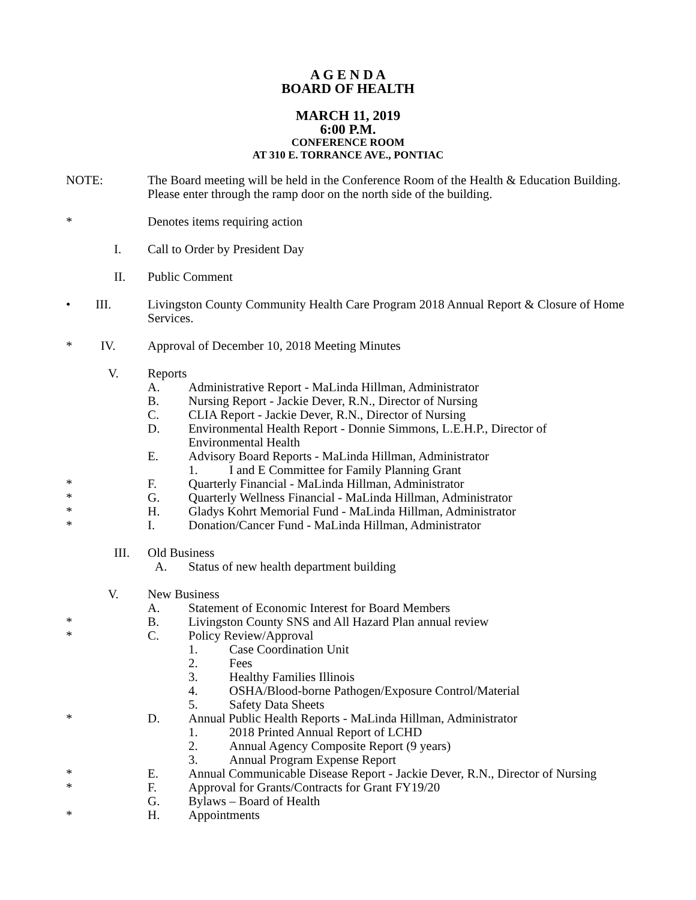A G E N D A
BOARD OF HEALTH
MARCH 11, 2019
6:00 P.M.
CONFERENCE ROOM
AT 310 E. TORRANCE AVE., PONTIAC
NOTE: The Board meeting will be held in the Conference Room of the Health & Education Building. Please enter through the ramp door on the north side of the building.
* Denotes items requiring action
I. Call to Order by President Day
II. Public Comment
• III. Livingston County Community Health Care Program 2018 Annual Report & Closure of Home Services.
* IV. Approval of December 10, 2018 Meeting Minutes
V. Reports
A. Administrative Report - MaLinda Hillman, Administrator
B. Nursing Report - Jackie Dever, R.N., Director of Nursing
C. CLIA Report - Jackie Dever, R.N., Director of Nursing
D. Environmental Health Report - Donnie Simmons, L.E.H.P., Director of Environmental Health
E. Advisory Board Reports - MaLinda Hillman, Administrator
1. I and E Committee for Family Planning Grant
* F. Quarterly Financial - MaLinda Hillman, Administrator
* G. Quarterly Wellness Financial - MaLinda Hillman, Administrator
* H. Gladys Kohrt Memorial Fund - MaLinda Hillman, Administrator
* I. Donation/Cancer Fund - MaLinda Hillman, Administrator
III. Old Business
A. Status of new health department building
V. New Business
A. Statement of Economic Interest for Board Members
* B. Livingston County SNS and All Hazard Plan annual review
* C. Policy Review/Approval
1. Case Coordination Unit
2. Fees
3. Healthy Families Illinois
4. OSHA/Blood-borne Pathogen/Exposure Control/Material
5. Safety Data Sheets
* D. Annual Public Health Reports - MaLinda Hillman, Administrator
1. 2018 Printed Annual Report of LCHD
2. Annual Agency Composite Report (9 years)
3. Annual Program Expense Report
* E. Annual Communicable Disease Report - Jackie Dever, R.N., Director of Nursing
* F. Approval for Grants/Contracts for Grant FY19/20
G. Bylaws – Board of Health
* H. Appointments